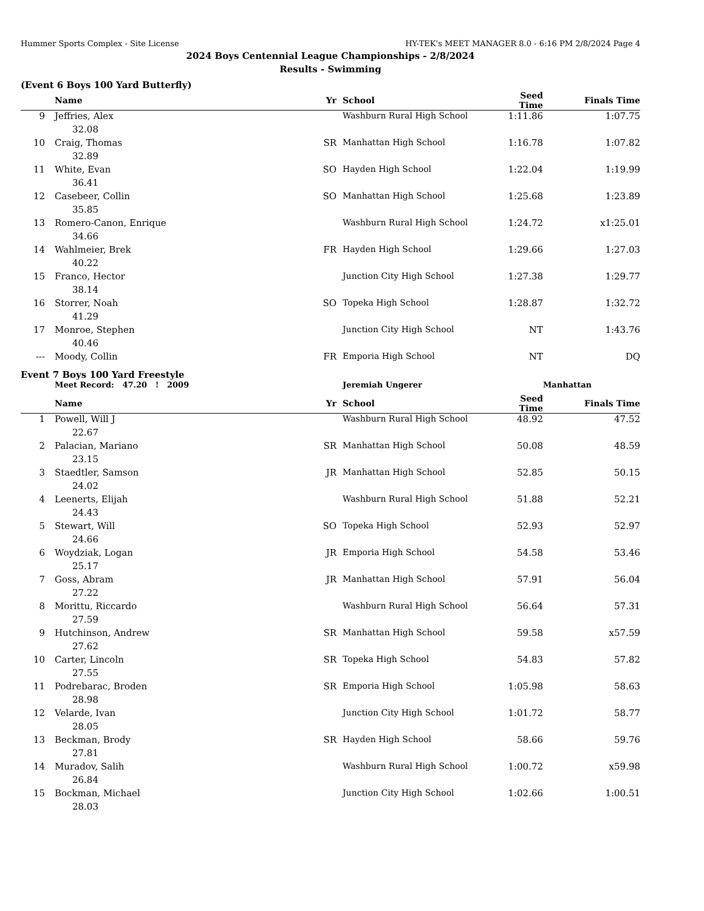Hummer Sports Complex - Site License HY-TEK's MEET MANAGER 8.0 - 6:16 PM 2/8/2024 Page 4
2024 Boys Centennial League Championships - 2/8/2024
Results - Swimming
(Event 6 Boys 100 Yard Butterfly)
| | Name | Yr | School | Seed Time | Finals Time | |
| --- | --- | --- | --- | --- | --- | --- |
| 9 | Jeffries, Alex | | Washburn Rural High School | 1:11.86 | 1:07.75 | |
| 32.08 | | | | | | |
| 10 | Craig, Thomas | SR | Manhattan High School | 1:16.78 | 1:07.82 | |
| 32.89 | | | | | | |
| 11 | White, Evan | SO | Hayden High School | 1:22.04 | 1:19.99 | |
| 36.41 | | | | | | |
| 12 | Casebeer, Collin | SO | Manhattan High School | 1:25.68 | 1:23.89 | |
| 35.85 | | | | | | |
| 13 | Romero-Canon, Enrique | | Washburn Rural High School | 1:24.72 | x1:25.01 | |
| 34.66 | | | | | | |
| 14 | Wahlmeier, Brek | FR | Hayden High School | 1:29.66 | 1:27.03 | |
| 40.22 | | | | | | |
| 15 | Franco, Hector | | Junction City High School | 1:27.38 | 1:29.77 | |
| 38.14 | | | | | | |
| 16 | Storrer, Noah | SO | Topeka High School | 1:28.87 | 1:32.72 | |
| 41.29 | | | | | | |
| 17 | Monroe, Stephen | | Junction City High School | NT | 1:43.76 | |
| 40.46 | | | | | | |
| --- | Moody, Collin | FR | Emporia High School | NT | DQ | |
Event 7 Boys 100 Yard Freestyle
| | Meet Record: 47.20 ! 2009 | | Jeremiah Ungerer | Manhattan | | |
| | Name | Yr | School | Seed Time | Finals Time | |
| 1 | Powell, Will J | | Washburn Rural High School | 48.92 | 47.52 | |
| 22.67 | | | | | | |
| 2 | Palacian, Mariano | SR | Manhattan High School | 50.08 | 48.59 | |
| 23.15 | | | | | | |
| 3 | Staedtler, Samson | JR | Manhattan High School | 52.85 | 50.15 | |
| 24.02 | | | | | | |
| 4 | Leenerts, Elijah | | Washburn Rural High School | 51.88 | 52.21 | |
| 24.43 | | | | | | |
| 5 | Stewart, Will | SO | Topeka High School | 52.93 | 52.97 | |
| 24.66 | | | | | | |
| 6 | Woydziak, Logan | JR | Emporia High School | 54.58 | 53.46 | |
| 25.17 | | | | | | |
| 7 | Goss, Abram | JR | Manhattan High School | 57.91 | 56.04 | |
| 27.22 | | | | | | |
| 8 | Morittu, Riccardo | | Washburn Rural High School | 56.64 | 57.31 | |
| 27.59 | | | | | | |
| 9 | Hutchinson, Andrew | SR | Manhattan High School | 59.58 | x57.59 | |
| 27.62 | | | | | | |
| 10 | Carter, Lincoln | SR | Topeka High School | 54.83 | 57.82 | |
| 27.55 | | | | | | |
| 11 | Podrebarac, Broden | SR | Emporia High School | 1:05.98 | 58.63 | |
| 28.98 | | | | | | |
| 12 | Velarde, Ivan | | Junction City High School | 1:01.72 | 58.77 | |
| 28.05 | | | | | | |
| 13 | Beckman, Brody | SR | Hayden High School | 58.66 | 59.76 | |
| 27.81 | | | | | | |
| 14 | Muradov, Salih | | Washburn Rural High School | 1:00.72 | x59.98 | |
| 26.84 | | | | | | |
| 15 | Bockman, Michael | | Junction City High School | 1:02.66 | 1:00.51 | |
| 28.03 | | | | | | |